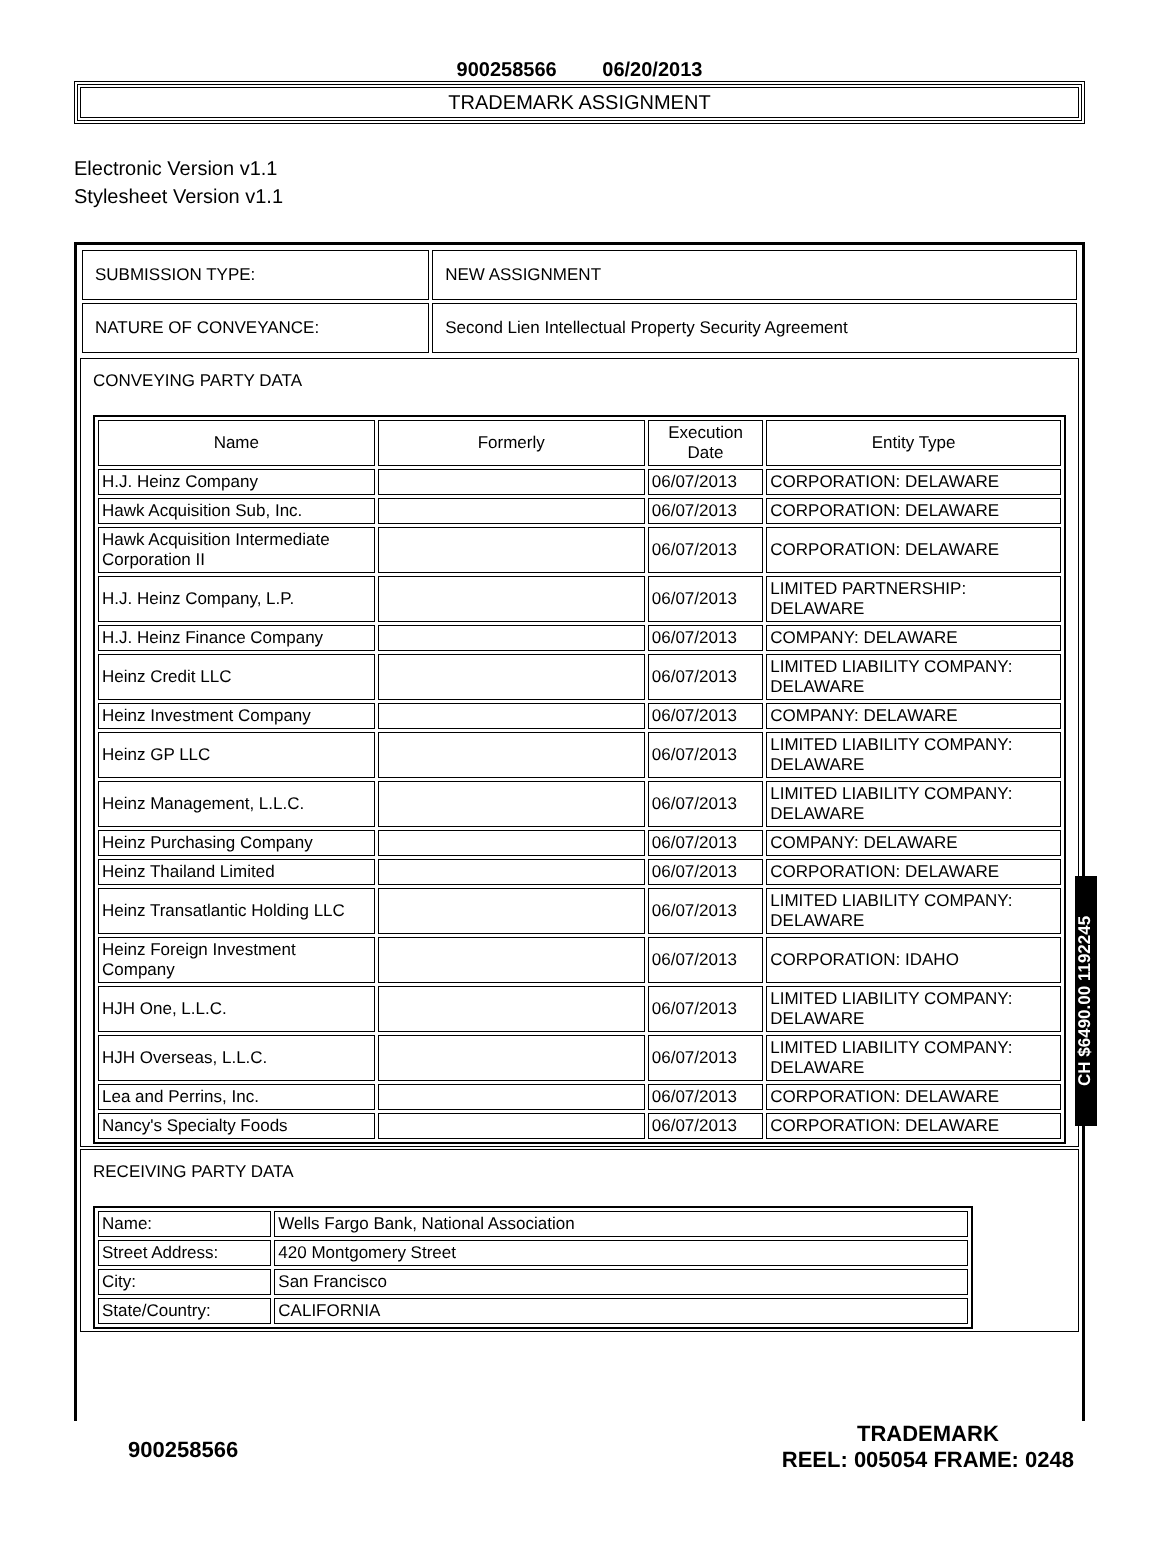900258566 06/20/2013
TRADEMARK ASSIGNMENT
Electronic Version v1.1
Stylesheet Version v1.1
| SUBMISSION TYPE: | NEW ASSIGNMENT |
| NATURE OF CONVEYANCE: | Second Lien Intellectual Property Security Agreement |
CONVEYING PARTY DATA
| Name | Formerly | Execution Date | Entity Type |
| --- | --- | --- | --- |
| H.J. Heinz Company | | 06/07/2013 | CORPORATION: DELAWARE |
| Hawk Acquisition Sub, Inc. | | 06/07/2013 | CORPORATION: DELAWARE |
| Hawk Acquisition Intermediate Corporation II | | 06/07/2013 | CORPORATION: DELAWARE |
| H.J. Heinz Company, L.P. | | 06/07/2013 | LIMITED PARTNERSHIP: DELAWARE |
| H.J. Heinz Finance Company | | 06/07/2013 | COMPANY: DELAWARE |
| Heinz Credit LLC | | 06/07/2013 | LIMITED LIABILITY COMPANY: DELAWARE |
| Heinz Investment Company | | 06/07/2013 | COMPANY: DELAWARE |
| Heinz GP LLC | | 06/07/2013 | LIMITED LIABILITY COMPANY: DELAWARE |
| Heinz Management, L.L.C. | | 06/07/2013 | LIMITED LIABILITY COMPANY: DELAWARE |
| Heinz Purchasing Company | | 06/07/2013 | COMPANY: DELAWARE |
| Heinz Thailand Limited | | 06/07/2013 | CORPORATION: DELAWARE |
| Heinz Transatlantic Holding LLC | | 06/07/2013 | LIMITED LIABILITY COMPANY: DELAWARE |
| Heinz Foreign Investment Company | | 06/07/2013 | CORPORATION: IDAHO |
| HJH One, L.L.C. | | 06/07/2013 | LIMITED LIABILITY COMPANY: DELAWARE |
| HJH Overseas, L.L.C. | | 06/07/2013 | LIMITED LIABILITY COMPANY: DELAWARE |
| Lea and Perrins, Inc. | | 06/07/2013 | CORPORATION: DELAWARE |
| Nancy's Specialty Foods | | 06/07/2013 | CORPORATION: DELAWARE |
RECEIVING PARTY DATA
| Name: | Wells Fargo Bank, National Association |
| Street Address: | 420 Montgomery Street |
| City: | San Francisco |
| State/Country: | CALIFORNIA |
900258566 TRADEMARK
REEL: 005054 FRAME: 0248
CH $6490.00 1192245